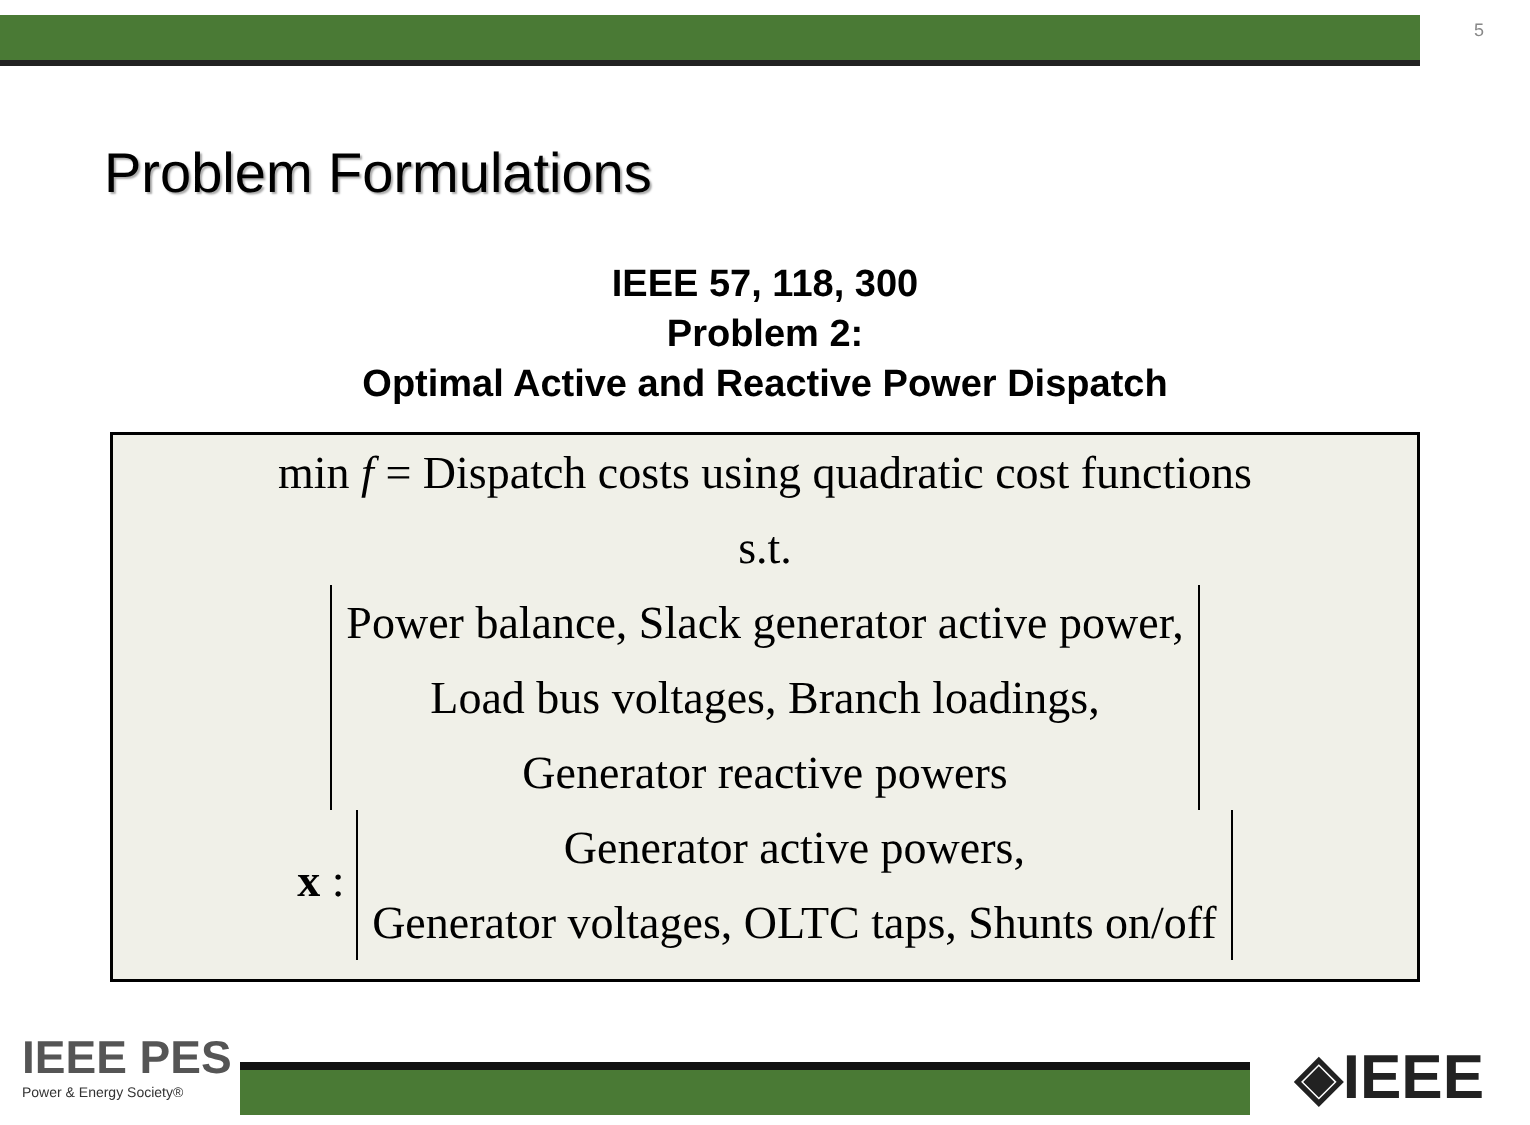5
Problem Formulations
IEEE 57, 118, 300
Problem 2:
Optimal Active and Reactive Power Dispatch
min f = Dispatch costs using quadratic cost functions
s.t.
Power balance, Slack generator active power,
Load bus voltages, Branch loadings,
Generator reactive powers
x :
Generator active powers,
Generator voltages, OLTC taps, Shunts on/off
IEEE PES
Power & Energy Society®
◈IEEE